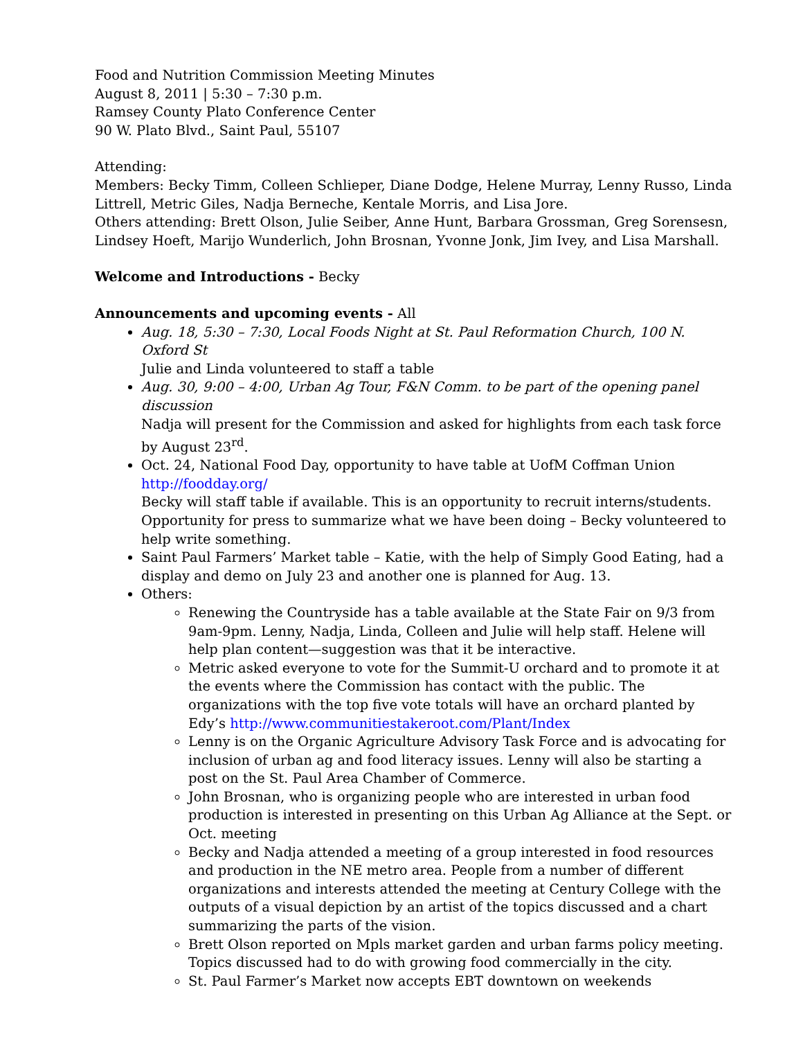Food and Nutrition Commission Meeting Minutes
August 8, 2011 | 5:30 – 7:30 p.m.
Ramsey County Plato Conference Center
90 W. Plato Blvd., Saint Paul, 55107
Attending:
Members: Becky Timm, Colleen Schlieper, Diane Dodge, Helene Murray, Lenny Russo, Linda Littrell, Metric Giles, Nadja Berneche, Kentale Morris, and Lisa Jore.
Others attending: Brett Olson, Julie Seiber, Anne Hunt, Barbara Grossman, Greg Sorensesn, Lindsey Hoeft, Marijo Wunderlich, John Brosnan, Yvonne Jonk, Jim Ivey, and Lisa Marshall.
Welcome and Introductions - Becky
Announcements and upcoming events - All
Aug. 18, 5:30 – 7:30, Local Foods Night at St. Paul Reformation Church, 100 N. Oxford St
Julie and Linda volunteered to staff a table
Aug. 30, 9:00 – 4:00, Urban Ag Tour, F&N Comm. to be part of the opening panel discussion
Nadja will present for the Commission and asked for highlights from each task force by August 23<sup>rd</sup>.
Oct. 24, National Food Day, opportunity to have table at UofM Coffman Union
http://foodday.org/
Becky will staff table if available. This is an opportunity to recruit interns/students. Opportunity for press to summarize what we have been doing – Becky volunteered to help write something.
Saint Paul Farmers’ Market table – Katie, with the help of Simply Good Eating, had a display and demo on July 23 and another one is planned for Aug. 13.
Others:
Renewing the Countryside has a table available at the State Fair on 9/3 from 9am-9pm. Lenny, Nadja, Linda, Colleen and Julie will help staff. Helene will help plan content—suggestion was that it be interactive.
Metric asked everyone to vote for the Summit-U orchard and to promote it at the events where the Commission has contact with the public. The organizations with the top five vote totals will have an orchard planted by Edy’s http://www.communitiestakeroot.com/Plant/Index
Lenny is on the Organic Agriculture Advisory Task Force and is advocating for inclusion of urban ag and food literacy issues. Lenny will also be starting a post on the St. Paul Area Chamber of Commerce.
John Brosnan, who is organizing people who are interested in urban food production is interested in presenting on this Urban Ag Alliance at the Sept. or Oct. meeting
Becky and Nadja attended a meeting of a group interested in food resources and production in the NE metro area. People from a number of different organizations and interests attended the meeting at Century College with the outputs of a visual depiction by an artist of the topics discussed and a chart summarizing the parts of the vision.
Brett Olson reported on Mpls market garden and urban farms policy meeting. Topics discussed had to do with growing food commercially in the city.
St. Paul Farmer’s Market now accepts EBT downtown on weekends